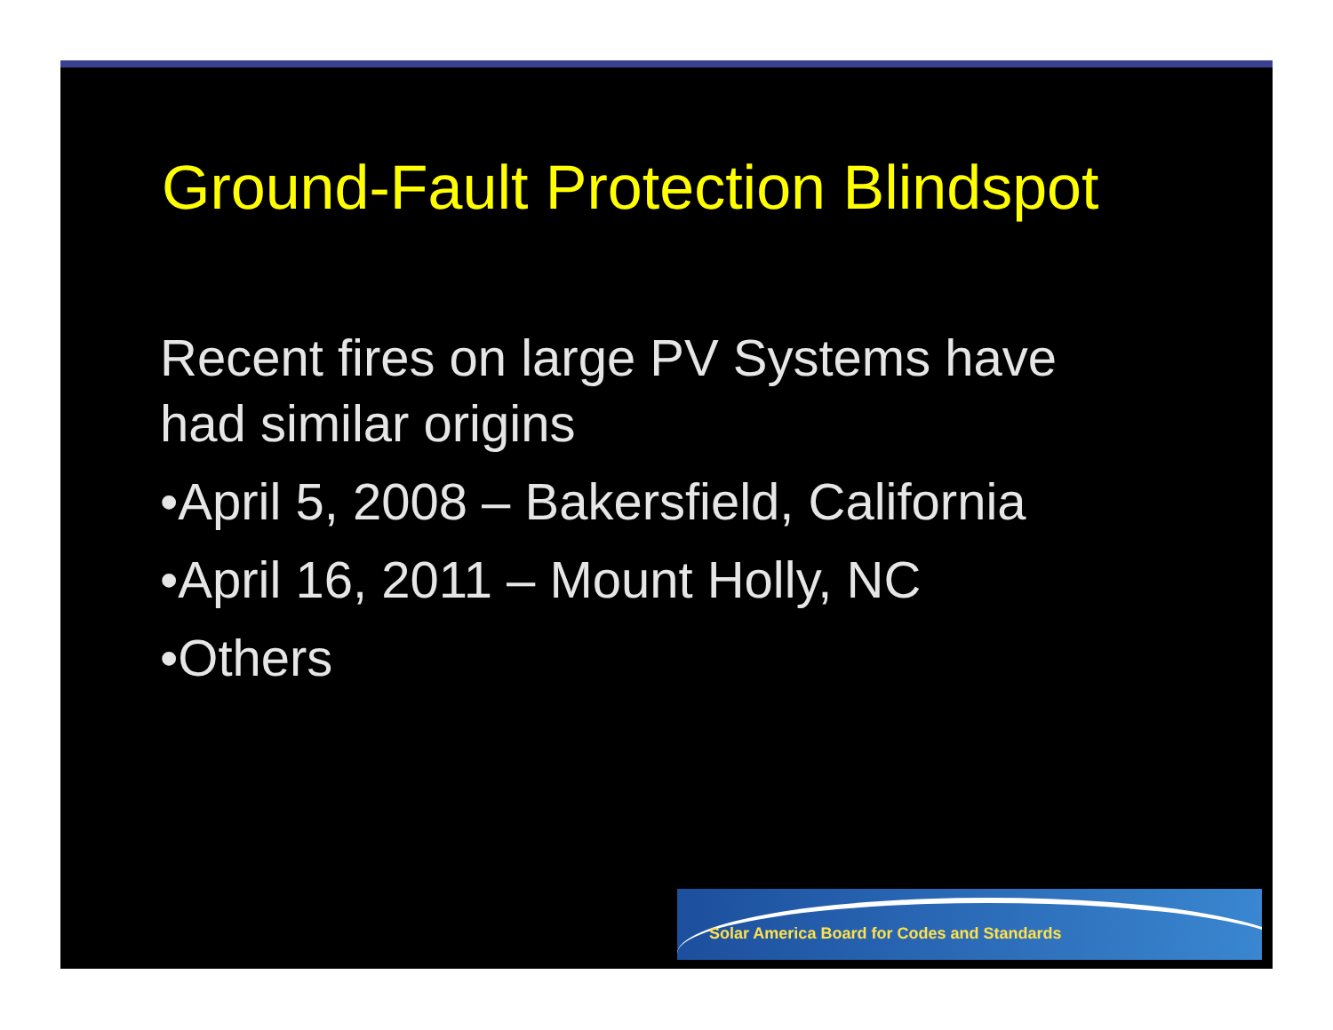Ground-Fault Protection Blindspot
Recent fires on large PV Systems have had similar origins
•April 5, 2008 – Bakersfield, California
•April 16, 2011 – Mount Holly, NC
•Others
Solar America Board for Codes and Standards